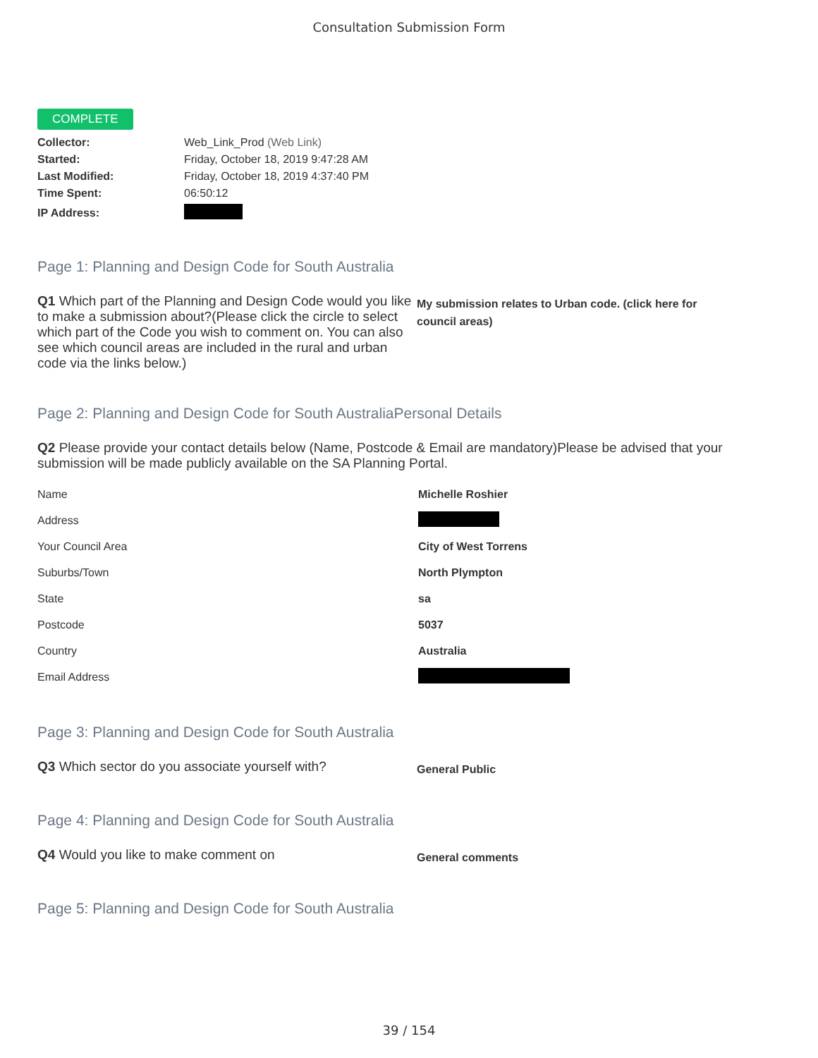Consultation Submission Form
COMPLETE
| Collector: | Web_Link_Prod (Web Link) |
| Started: | Friday, October 18, 2019 9:47:28 AM |
| Last Modified: | Friday, October 18, 2019 4:37:40 PM |
| Time Spent: | 06:50:12 |
| IP Address: | |
Page 1: Planning and Design Code for South Australia
Q1 Which part of the Planning and Design Code would you like to make a submission about?(Please click the circle to select which part of the Code you wish to comment on. You can also see which council areas are included in the rural and urban code via the links below.)
My submission relates to Urban code. (click here for council areas)
Page 2: Planning and Design Code for South AustraliaPersonal Details
Q2 Please provide your contact details below (Name, Postcode & Email are mandatory)Please be advised that your submission will be made publicly available on the SA Planning Portal.
| Name | Michelle Roshier |
| Address | |
| Your Council Area | City of West Torrens |
| Suburbs/Town | North Plympton |
| State | sa |
| Postcode | 5037 |
| Country | Australia |
| Email Address | |
Page 3: Planning and Design Code for South Australia
Q3 Which sector do you associate yourself with?
General Public
Page 4: Planning and Design Code for South Australia
Q4 Would you like to make comment on
General comments
Page 5: Planning and Design Code for South Australia
39 / 154